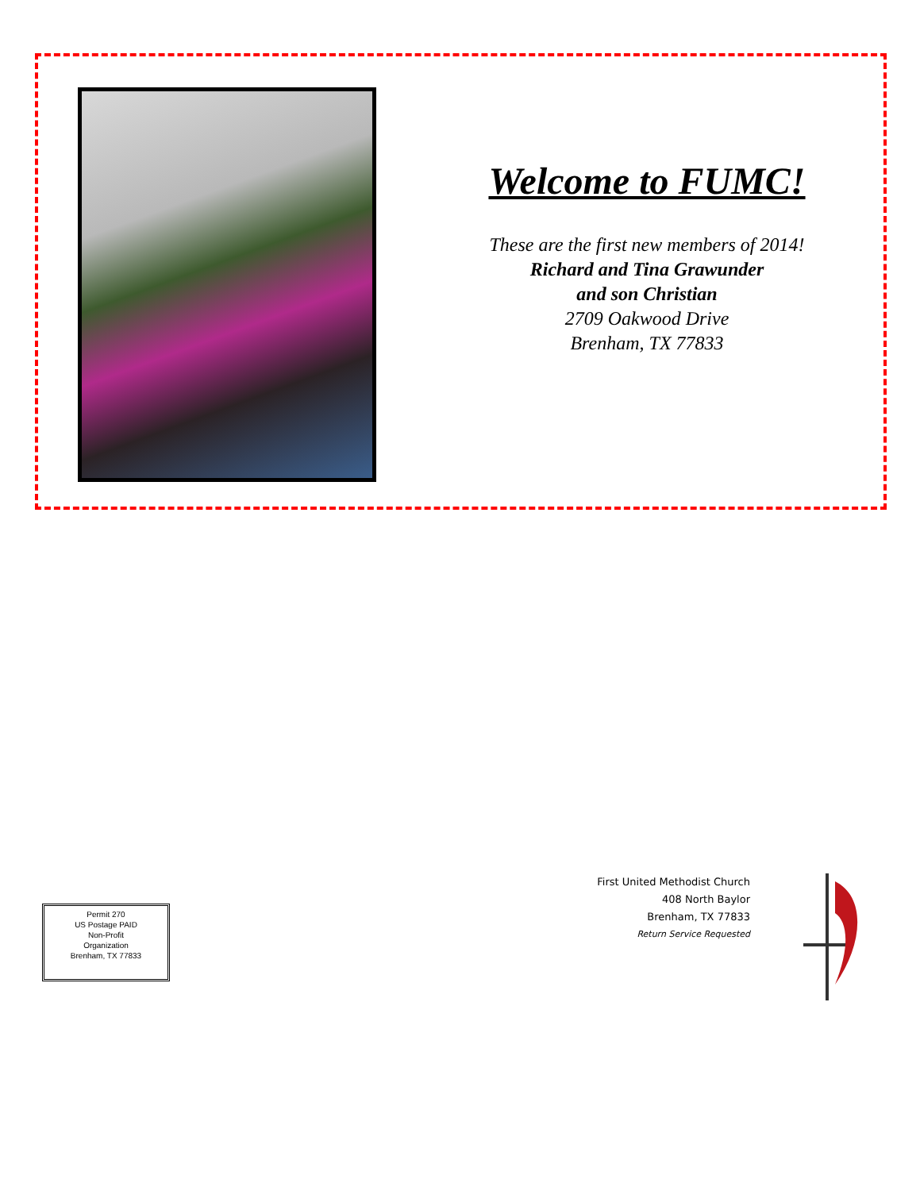Welcome to FUMC!
These are the first new members of 2014!
Richard and Tina Grawunder
and son Christian
2709 Oakwood Drive
Brenham, TX 77833
First United Methodist Church
408 North Baylor
Brenham, TX 77833
Return Service Requested
Permit 270
US Postage PAID
Non-Profit
Organization
Brenham, TX 77833